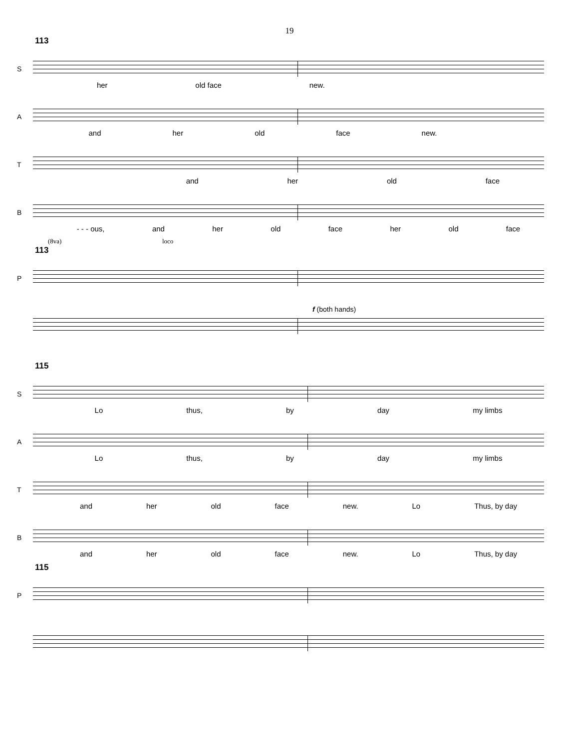19
113
S
her old face new.
A
and her old face new.
T
and her old face
B
- - - ous, and her old face her old face
(8va) loco
113
P
f (both hands)
115
S
Lo thus, by day my limbs
A
Lo thus, by day my limbs
T
and her old face new. Lo Thus, by day
B
and her old face new. Lo Thus, by day
115
P